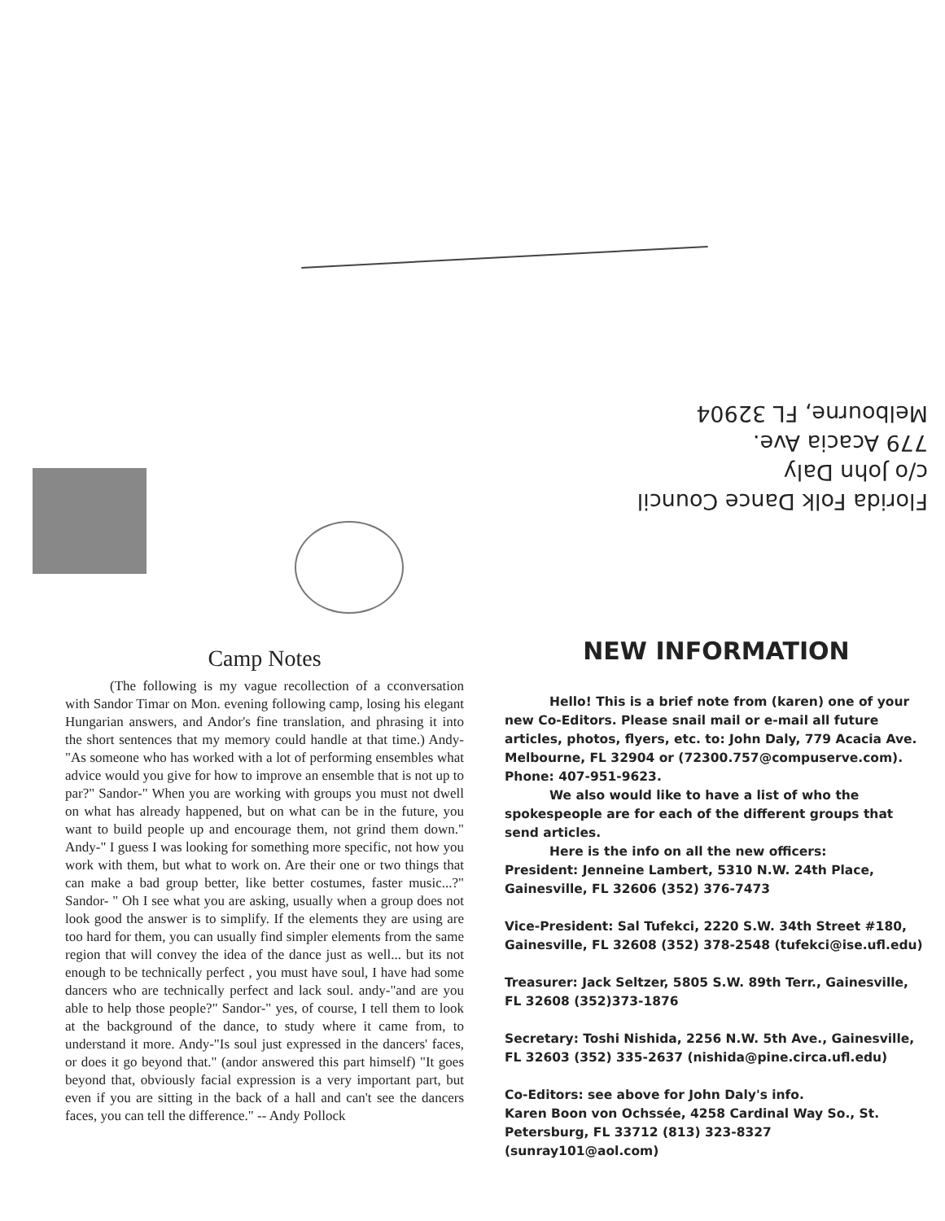Florida Folk Dance Council
c/o John Daly
779 Acacia Ave.
Melbourne, FL 32904
Camp Notes
(The following is my vague recollection of a cconversation with Sandor Timar on Mon. evening following camp, losing his elegant Hungarian answers, and Andor's fine translation, and phrasing it into the short sentences that my memory could handle at that time.) Andy-"As someone who has worked with a lot of performing ensembles what advice would you give for how to improve an ensemble that is not up to par?" Sandor-" When you are working with groups you must not dwell on what has already happened, but on what can be in the future, you want to build people up and encourage them, not grind them down." Andy-" I guess I was looking for something more specific, not how you work with them, but what to work on. Are their one or two things that can make a bad group better, like better costumes, faster music...?" Sandor- " Oh I see what you are asking, usually when a group does not look good the answer is to simplify. If the elements they are using are too hard for them, you can usually find simpler elements from the same region that will convey the idea of the dance just as well... but its not enough to be technically perfect , you must have soul, I have had some dancers who are technically perfect and lack soul. andy-"and are you able to help those people?" Sandor-" yes, of course, I tell them to look at the background of the dance, to study where it came from, to understand it more. Andy-"Is soul just expressed in the dancers' faces, or does it go beyond that." (andor answered this part himself) "It goes beyond that, obviously facial expression is a very important part, but even if you are sitting in the back of a hall and can't see the dancers faces, you can tell the difference." -- Andy Pollock
NEW INFORMATION
Hello! This is a brief note from (karen) one of your new Co-Editors. Please snail mail or e-mail all future articles, photos, flyers, etc. to: John Daly, 779 Acacia Ave. Melbourne, FL 32904 or (72300.757@compuserve.com). Phone: 407-951-9623.
We also would like to have a list of who the spokespeople are for each of the different groups that send articles.
Here is the info on all the new officers:
President: Jenneine Lambert, 5310 N.W. 24th Place, Gainesville, FL 32606 (352) 376-7473
Vice-President: Sal Tufekci, 2220 S.W. 34th Street #180, Gainesville, FL 32608 (352) 378-2548 (tufekci@ise.ufl.edu)
Treasurer: Jack Seltzer, 5805 S.W. 89th Terr., Gainesville, FL 32608 (352)373-1876
Secretary: Toshi Nishida, 2256 N.W. 5th Ave., Gainesville, FL 32603 (352) 335-2637 (nishida@pine.circa.ufl.edu)
Co-Editors: see above for John Daly's info.
Karen Boon von Ochssée, 4258 Cardinal Way So., St. Petersburg, FL 33712 (813) 323-8327 (sunray101@aol.com)